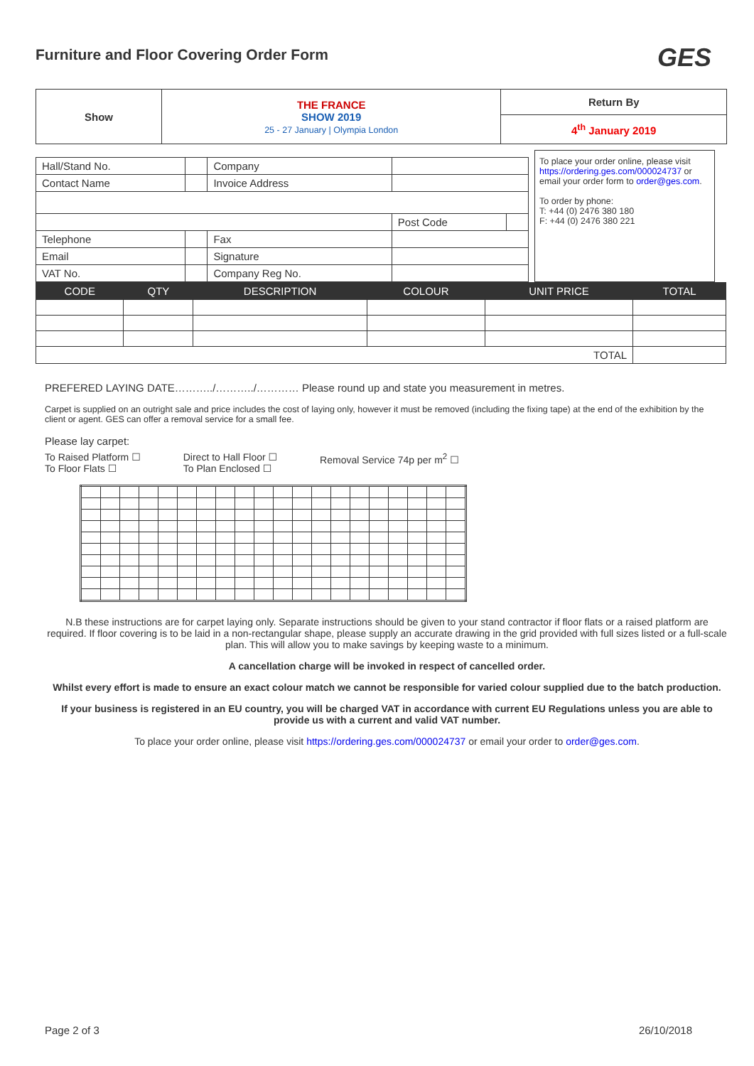Furniture and Floor Covering Order Form
GES
| Show | THE FRANCE SHOW 2019 25 - 27 January / Olympia London | Return By |
| | | 4<sup>th</sup> January 2019 |
| Hall/Stand No. | | Company | | |
| Contact Name | | Invoice Address | | |
| | | | Post Code | |
| Telephone | | Fax | | |
| Email | | Signature | | |
| VAT No. | | Company Reg No. | | |
To place your order online, please visit https://ordering.ges.com/000024737 or email your order form to order@ges.com.
To order by phone:
T: +44 (0) 2476 380 180
F: +44 (0) 2476 380 221
| CODE | QTY | DESCRIPTION | COLOUR | UNIT PRICE | TOTAL |
| --- | --- | --- | --- | --- | --- |
| TOTAL | | | | | |
PREFERED LAYING DATE………../………../………… Please round up and state you measurement in metres.
Carpet is supplied on an outright sale and price includes the cost of laying only, however it must be removed (including the fixing tape) at the end of the exhibition by the client or agent. GES can offer a removal service for a small fee.
Please lay carpet:
To Raised Platform ☐
To Floor Flats ☐
Direct to Hall Floor ☐
To Plan Enclosed ☐
Removal Service 74p per m<sup>2</sup> ☐
N.B these instructions are for carpet laying only. Separate instructions should be given to your stand contractor if floor flats or a raised platform are required. If floor covering is to be laid in a non-rectangular shape, please supply an accurate drawing in the grid provided with full sizes listed or a full-scale plan. This will allow you to make savings by keeping waste to a minimum.
A cancellation charge will be invoked in respect of cancelled order.
Whilst every effort is made to ensure an exact colour match we cannot be responsible for varied colour supplied due to the batch production.
If your business is registered in an EU country, you will be charged VAT in accordance with current EU Regulations unless you are able to provide us with a current and valid VAT number.
To place your order online, please visit https://ordering.ges.com/000024737 or email your order to order@ges.com.
Page 2 of 3 26/10/2018